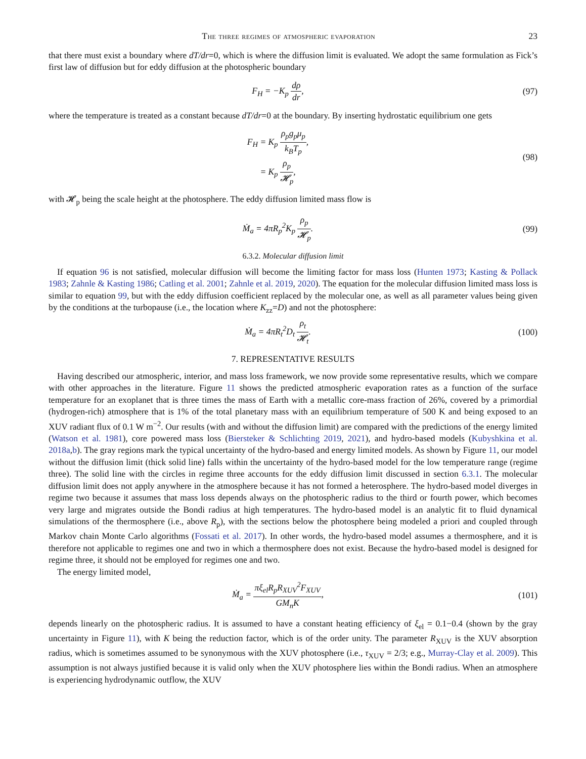The three regimes of atmospheric evaporation 23
that there must exist a boundary where dT/dr=0, which is where the diffusion limit is evaluated. We adopt the same formulation as Fick’s first law of diffusion but for eddy diffusion at the photospheric boundary
F<sub>H</sub> = −K<sub>p</sub> dρ dr, (97)
where the temperature is treated as a constant because dT/dr=0 at the boundary. By inserting hydrostatic equilibrium one gets
F<sub>H</sub> = K<sub>p</sub> ρ<sub>p</sub>g<sub>p</sub>μ<sub>p</sub> k<sub>B</sub>T<sub>p</sub>,
= K<sub>p</sub> ρ<sub>p</sub> 𝓗<sub>p</sub>,
(98)
with 𝓗<sub>p</sub> being the scale height at the photosphere. The eddy diffusion limited mass flow is
Ṁ<sub>a</sub> = 4πR<sub>p</sub><sup>2</sup>K<sub>p</sub> ρ<sub>p</sub> 𝓗<sub>p</sub>. (99)
6.3.2. Molecular diffusion limit
If equation 96 is not satisfied, molecular diffusion will become the limiting factor for mass loss (Hunten 1973; Kasting & Pollack 1983; Zahnle & Kasting 1986; Catling et al. 2001; Zahnle et al. 2019, 2020). The equation for the molecular diffusion limited mass loss is similar to equation 99, but with the eddy diffusion coefficient replaced by the molecular one, as well as all parameter values being given by the conditions at the turbopause (i.e., the location where K<sub>zz</sub>=D) and not the photosphere:
Ṁ<sub>a</sub> = 4πR<sub>t</sub><sup>2</sup>D<sub>t</sub> ρ<sub>t</sub> 𝓗<sub>t</sub>. (100)
7. REPRESENTATIVE RESULTS
Having described our atmospheric, interior, and mass loss framework, we now provide some representative results, which we compare with other approaches in the literature. Figure 11 shows the predicted atmospheric evaporation rates as a function of the surface temperature for an exoplanet that is three times the mass of Earth with a metallic core-mass fraction of 26%, covered by a primordial (hydrogen-rich) atmosphere that is 1% of the total planetary mass with an equilibrium temperature of 500 K and being exposed to an XUV radiant flux of 0.1 W m<sup>−2</sup>. Our results (with and without the diffusion limit) are compared with the predictions of the energy limited (Watson et al. 1981), core powered mass loss (Biersteker & Schlichting 2019, 2021), and hydro-based models (Kubyshkina et al. 2018a,b). The gray regions mark the typical uncertainty of the hydro-based and energy limited models. As shown by Figure 11, our model without the diffusion limit (thick solid line) falls within the uncertainty of the hydro-based model for the low temperature range (regime three). The solid line with the circles in regime three accounts for the eddy diffusion limit discussed in section 6.3.1. The molecular diffusion limit does not apply anywhere in the atmosphere because it has not formed a heterosphere. The hydro-based model diverges in regime two because it assumes that mass loss depends always on the photospheric radius to the third or fourth power, which becomes very large and migrates outside the Bondi radius at high temperatures. The hydro-based model is an analytic fit to fluid dynamical simulations of the thermosphere (i.e., above R<sub>p</sub>), with the sections below the photosphere being modeled a priori and coupled through Markov chain Monte Carlo algorithms (Fossati et al. 2017). In other words, the hydro-based model assumes a thermosphere, and it is therefore not applicable to regimes one and two in which a thermosphere does not exist. Because the hydro-based model is designed for regime three, it should not be employed for regimes one and two.
The energy limited model,
Ṁ<sub>a</sub> = πξ<sub>el</sub>R<sub>p</sub>R<sub>XUV</sub><sup>2</sup>F<sub>XUV</sub> GM<sub>n</sub>K, (101)
depends linearly on the photospheric radius. It is assumed to have a constant heating efficiency of ξ<sub>el</sub> = 0.1−0.4 (shown by the gray uncertainty in Figure 11), with K being the reduction factor, which is of the order unity. The parameter R<sub>XUV</sub> is the XUV absorption radius, which is sometimes assumed to be synonymous with the XUV photosphere (i.e., τ<sub>XUV</sub> = 2/3; e.g., Murray-Clay et al. 2009). This assumption is not always justified because it is valid only when the XUV photosphere lies within the Bondi radius. When an atmosphere is experiencing hydrodynamic outflow, the XUV